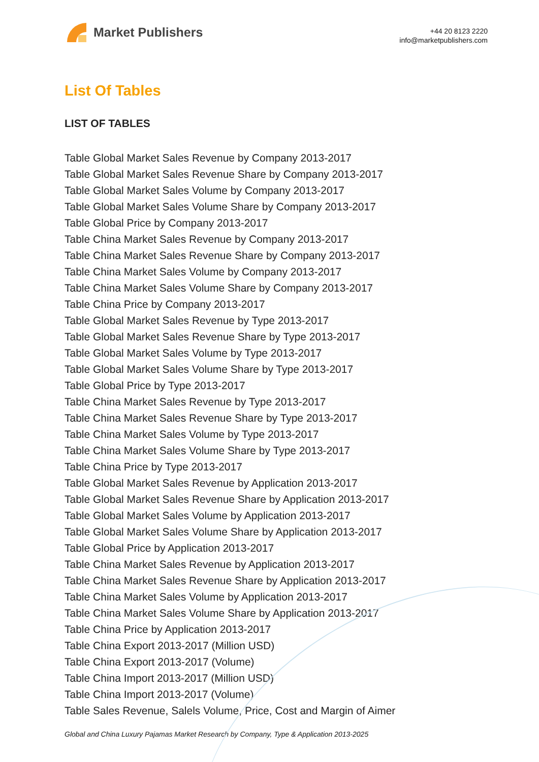Market Publishers
+44 20 8123 2220
info@marketpublishers.com
List Of Tables
LIST OF TABLES
Table Global Market Sales Revenue by Company 2013-2017
Table Global Market Sales Revenue Share by Company 2013-2017
Table Global Market Sales Volume by Company 2013-2017
Table Global Market Sales Volume Share by Company 2013-2017
Table Global Price by Company 2013-2017
Table China Market Sales Revenue by Company 2013-2017
Table China Market Sales Revenue Share by Company 2013-2017
Table China Market Sales Volume by Company 2013-2017
Table China Market Sales Volume Share by Company 2013-2017
Table China Price by Company 2013-2017
Table Global Market Sales Revenue by Type 2013-2017
Table Global Market Sales Revenue Share by Type 2013-2017
Table Global Market Sales Volume by Type 2013-2017
Table Global Market Sales Volume Share by Type 2013-2017
Table Global Price by Type 2013-2017
Table China Market Sales Revenue by Type 2013-2017
Table China Market Sales Revenue Share by Type 2013-2017
Table China Market Sales Volume by Type 2013-2017
Table China Market Sales Volume Share by Type 2013-2017
Table China Price by Type 2013-2017
Table Global Market Sales Revenue by Application 2013-2017
Table Global Market Sales Revenue Share by Application 2013-2017
Table Global Market Sales Volume by Application 2013-2017
Table Global Market Sales Volume Share by Application 2013-2017
Table Global Price by Application 2013-2017
Table China Market Sales Revenue by Application 2013-2017
Table China Market Sales Revenue Share by Application 2013-2017
Table China Market Sales Volume by Application 2013-2017
Table China Market Sales Volume Share by Application 2013-2017
Table China Price by Application 2013-2017
Table China Export 2013-2017 (Million USD)
Table China Export 2013-2017 (Volume)
Table China Import 2013-2017 (Million USD)
Table China Import 2013-2017 (Volume)
Table Sales Revenue, Salels Volume, Price, Cost and Margin of Aimer
Global and China Luxury Pajamas Market Research by Company, Type & Application 2013-2025